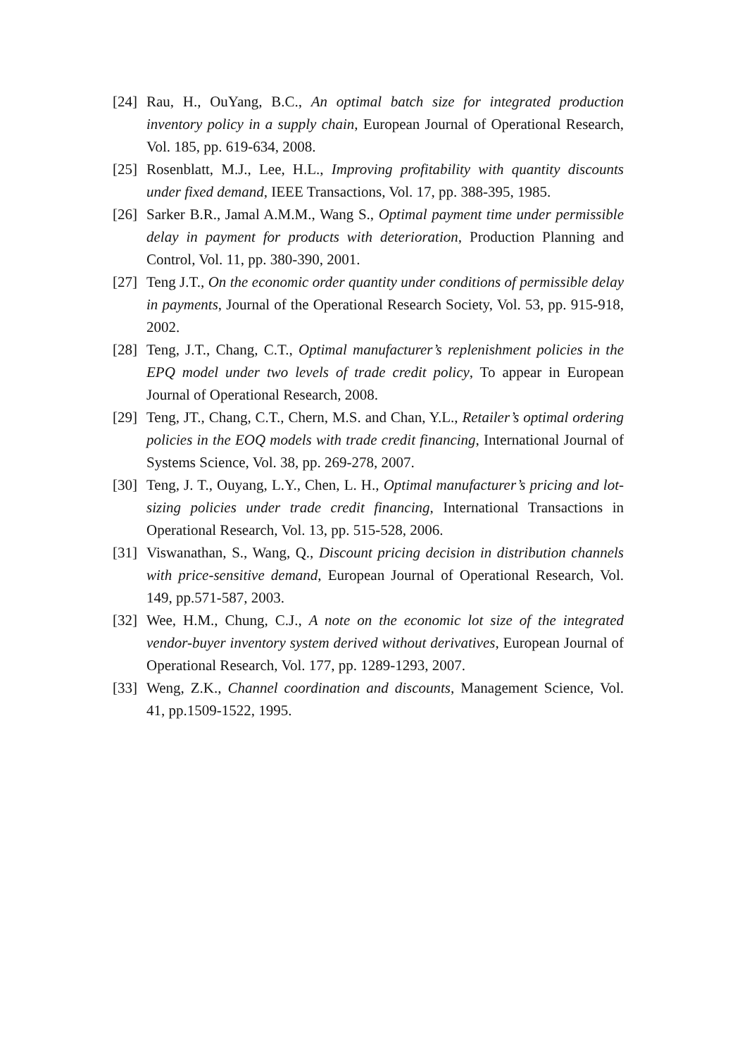[24] Rau, H., OuYang, B.C., An optimal batch size for integrated production inventory policy in a supply chain, European Journal of Operational Research, Vol. 185, pp. 619-634, 2008.
[25] Rosenblatt, M.J., Lee, H.L., Improving profitability with quantity discounts under fixed demand, IEEE Transactions, Vol. 17, pp. 388-395, 1985.
[26] Sarker B.R., Jamal A.M.M., Wang S., Optimal payment time under permissible delay in payment for products with deterioration, Production Planning and Control, Vol. 11, pp. 380-390, 2001.
[27] Teng J.T., On the economic order quantity under conditions of permissible delay in payments, Journal of the Operational Research Society, Vol. 53, pp. 915-918, 2002.
[28] Teng, J.T., Chang, C.T., Optimal manufacturer’s replenishment policies in the EPQ model under two levels of trade credit policy, To appear in European Journal of Operational Research, 2008.
[29] Teng, JT., Chang, C.T., Chern, M.S. and Chan, Y.L., Retailer’s optimal ordering policies in the EOQ models with trade credit financing, International Journal of Systems Science, Vol. 38, pp. 269-278, 2007.
[30] Teng, J. T., Ouyang, L.Y., Chen, L. H., Optimal manufacturer’s pricing and lot-sizing policies under trade credit financing, International Transactions in Operational Research, Vol. 13, pp. 515-528, 2006.
[31] Viswanathan, S., Wang, Q., Discount pricing decision in distribution channels with price-sensitive demand, European Journal of Operational Research, Vol. 149, pp.571-587, 2003.
[32] Wee, H.M., Chung, C.J., A note on the economic lot size of the integrated vendor-buyer inventory system derived without derivatives, European Journal of Operational Research, Vol. 177, pp. 1289-1293, 2007.
[33] Weng, Z.K., Channel coordination and discounts, Management Science, Vol. 41, pp.1509-1522, 1995.